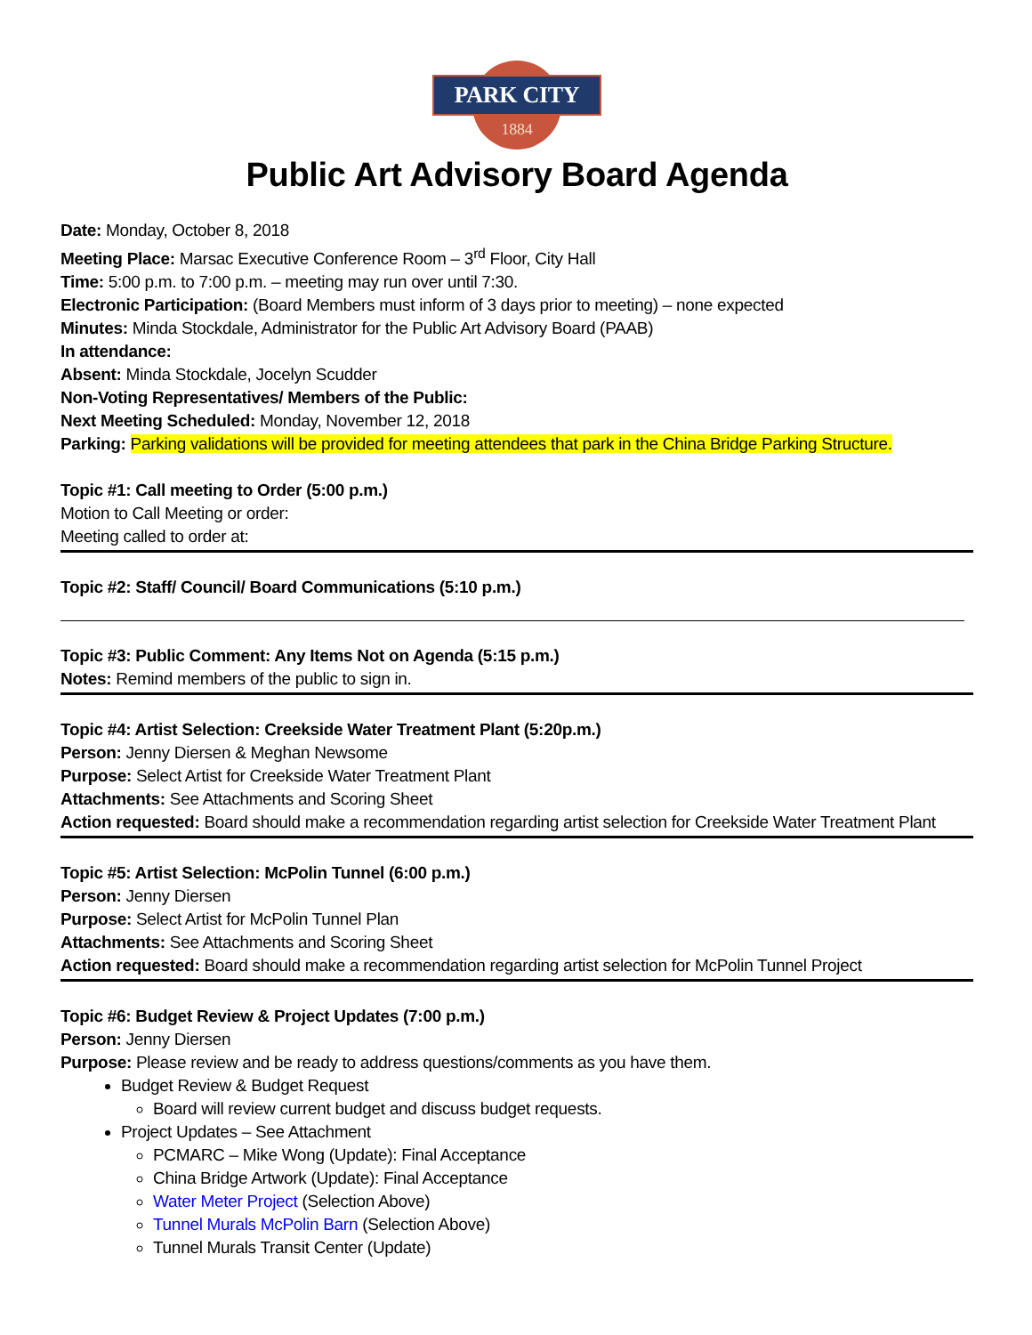PARK CITY
1884
Public Art Advisory Board Agenda
Date: Monday, October 8, 2018
Meeting Place: Marsac Executive Conference Room – 3<sup>rd</sup> Floor, City Hall
Time: 5:00 p.m. to 7:00 p.m. – meeting may run over until 7:30.
Electronic Participation: (Board Members must inform of 3 days prior to meeting) – none expected
Minutes: Minda Stockdale, Administrator for the Public Art Advisory Board (PAAB)
In attendance:
Absent: Minda Stockdale, Jocelyn Scudder
Non-Voting Representatives/ Members of the Public:
Next Meeting Scheduled: Monday, November 12, 2018
Parking: Parking validations will be provided for meeting attendees that park in the China Bridge Parking Structure.
Topic #1: Call meeting to Order (5:00 p.m.)
Motion to Call Meeting or order:
Meeting called to order at:
Topic #2: Staff/ Council/ Board Communications (5:10 p.m.)
Topic #3: Public Comment: Any Items Not on Agenda (5:15 p.m.)
Notes: Remind members of the public to sign in.
Topic #4: Artist Selection: Creekside Water Treatment Plant (5:20p.m.)
Person: Jenny Diersen & Meghan Newsome
Purpose: Select Artist for Creekside Water Treatment Plant
Attachments: See Attachments and Scoring Sheet
Action requested: Board should make a recommendation regarding artist selection for Creekside Water Treatment Plant
Topic #5: Artist Selection: McPolin Tunnel (6:00 p.m.)
Person: Jenny Diersen
Purpose: Select Artist for McPolin Tunnel Plan
Attachments: See Attachments and Scoring Sheet
Action requested: Board should make a recommendation regarding artist selection for McPolin Tunnel Project
Topic #6: Budget Review & Project Updates (7:00 p.m.)
Person: Jenny Diersen
Purpose: Please review and be ready to address questions/comments as you have them.
Budget Review & Budget Request
Board will review current budget and discuss budget requests.
Project Updates – See Attachment
PCMARC – Mike Wong (Update): Final Acceptance
China Bridge Artwork (Update): Final Acceptance
Water Meter Project (Selection Above)
Tunnel Murals McPolin Barn (Selection Above)
Tunnel Murals Transit Center (Update)